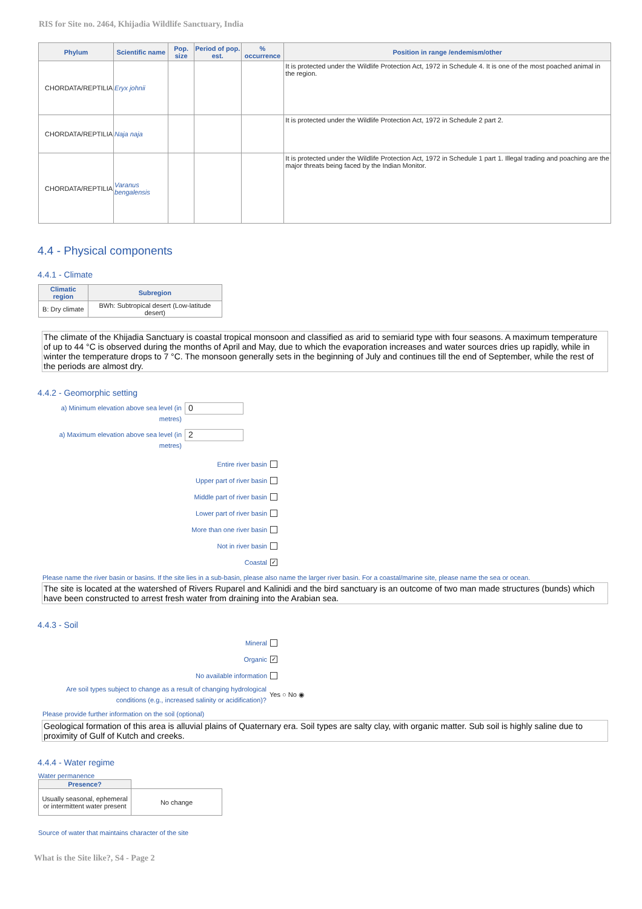RIS for Site no. 2464, Khijadia Wildlife Sanctuary, India
| Phylum | Scientific name | Pop. size | Period of pop. est. | % occurrence | Position in range /endemism/other |
| --- | --- | --- | --- | --- | --- |
| CHORDATA/REPTILIA | Eryx johnii | | | | It is protected under the Wildlife Protection Act, 1972 in Schedule 4. It is one of the most poached animal in the region. |
| CHORDATA/REPTILIA | Naja naja | | | | It is protected under the Wildlife Protection Act, 1972 in Schedule 2 part 2. |
| CHORDATA/REPTILIA | Varanus bengalensis | | | | It is protected under the Wildlife Protection Act, 1972 in Schedule 1 part 1. Illegal trading and poaching are the major threats being faced by the Indian Monitor. |
4.4 - Physical components
4.4.1 - Climate
| Climatic region | Subregion |
| --- | --- |
| B: Dry climate | BWh: Subtropical desert (Low-latitude desert) |
The climate of the Khijadia Sanctuary is coastal tropical monsoon and classified as arid to semiarid type with four seasons. A maximum temperature of up to 44 °C is observed during the months of April and May, due to which the evaporation increases and water sources dries up rapidly, while in winter the temperature drops to 7 °C. The monsoon generally sets in the beginning of July and continues till the end of September, while the rest of the periods are almost dry.
4.4.2 - Geomorphic setting
a) Minimum elevation above sea level (in metres)
0
a) Maximum elevation above sea level (in metres)
2
Entire river basin
Upper part of river basin
Middle part of river basin
Lower part of river basin
More than one river basin
Not in river basin
Coastal ✓
Please name the river basin or basins. If the site lies in a sub-basin, please also name the larger river basin. For a coastal/marine site, please name the sea or ocean.
The site is located at the watershed of Rivers Ruparel and Kalinidi and the bird sanctuary is an outcome of two man made structures (bunds) which have been constructed to arrest fresh water from draining into the Arabian sea.
4.4.3 - Soil
Mineral
Organic ✓
No available information
Are soil types subject to change as a result of changing hydrological conditions (e.g., increased salinity or acidification)?
Yes ○ No ◉
Please provide further information on the soil (optional)
Geological formation of this area is alluvial plains of Quaternary era. Soil types are salty clay, with organic matter. Sub soil is highly saline due to proximity of Gulf of Kutch and creeks.
4.4.4 - Water regime
Water permanence
| Presence? | |
| Usually seasonal, ephemeral or intermittent water present | No change |
Source of water that maintains character of the site
What is the Site like?, S4 - Page 2